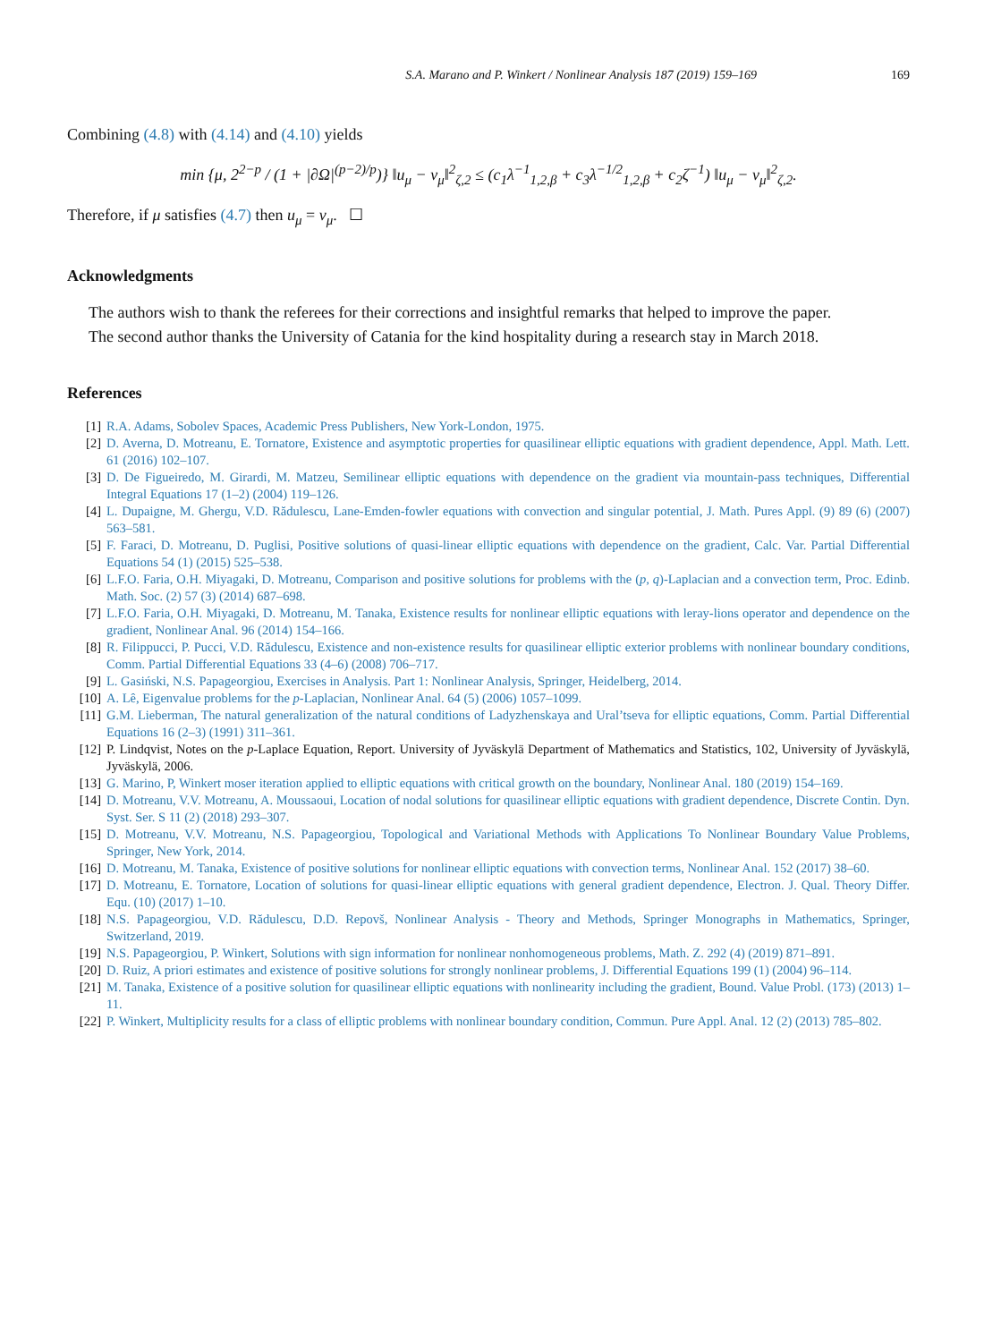S.A. Marano and P. Winkert / Nonlinear Analysis 187 (2019) 159–169 169
Combining (4.8) with (4.14) and (4.10) yields
min {μ, 2<sup>2−p</sup> / (1 + |∂Ω|<sup>(p−2)/p</sup>)} ‖u<sub>μ</sub> − v<sub>μ</sub>‖<sup>2</sup><sub>ζ,2</sub> ≤ (c<sub>1</sub>λ<sup>−1</sup><sub>1,2,β</sub> + c<sub>3</sub>λ<sup>−1/2</sup><sub>1,2,β</sub> + c<sub>2</sub>ζ<sup>−1</sup>) ‖u<sub>μ</sub> − v<sub>μ</sub>‖<sup>2</sup><sub>ζ,2</sub>.
Therefore, if μ satisfies (4.7) then u<sub>μ</sub> = v<sub>μ</sub>. ☐
Acknowledgments
The authors wish to thank the referees for their corrections and insightful remarks that helped to improve the paper.
The second author thanks the University of Catania for the kind hospitality during a research stay in March 2018.
References
[1] R.A. Adams, Sobolev Spaces, Academic Press Publishers, New York-London, 1975.
[2] D. Averna, D. Motreanu, E. Tornatore, Existence and asymptotic properties for quasilinear elliptic equations with gradient dependence, Appl. Math. Lett. 61 (2016) 102–107.
[3] D. De Figueiredo, M. Girardi, M. Matzeu, Semilinear elliptic equations with dependence on the gradient via mountain-pass techniques, Differential Integral Equations 17 (1–2) (2004) 119–126.
[4] L. Dupaigne, M. Ghergu, V.D. Rădulescu, Lane-Emden-fowler equations with convection and singular potential, J. Math. Pures Appl. (9) 89 (6) (2007) 563–581.
[5] F. Faraci, D. Motreanu, D. Puglisi, Positive solutions of quasi-linear elliptic equations with dependence on the gradient, Calc. Var. Partial Differential Equations 54 (1) (2015) 525–538.
[6] L.F.O. Faria, O.H. Miyagaki, D. Motreanu, Comparison and positive solutions for problems with the (p, q)-Laplacian and a convection term, Proc. Edinb. Math. Soc. (2) 57 (3) (2014) 687–698.
[7] L.F.O. Faria, O.H. Miyagaki, D. Motreanu, M. Tanaka, Existence results for nonlinear elliptic equations with leray-lions operator and dependence on the gradient, Nonlinear Anal. 96 (2014) 154–166.
[8] R. Filippucci, P. Pucci, V.D. Rădulescu, Existence and non-existence results for quasilinear elliptic exterior problems with nonlinear boundary conditions, Comm. Partial Differential Equations 33 (4–6) (2008) 706–717.
[9] L. Gasiński, N.S. Papageorgiou, Exercises in Analysis. Part 1: Nonlinear Analysis, Springer, Heidelberg, 2014.
[10] A. Lê, Eigenvalue problems for the p-Laplacian, Nonlinear Anal. 64 (5) (2006) 1057–1099.
[11] G.M. Lieberman, The natural generalization of the natural conditions of Ladyzhenskaya and Ural’tseva for elliptic equations, Comm. Partial Differential Equations 16 (2–3) (1991) 311–361.
[12] P. Lindqvist, Notes on the p-Laplace Equation, Report. University of Jyväskylä Department of Mathematics and Statistics, 102, University of Jyväskylä, Jyväskylä, 2006.
[13] G. Marino, P, Winkert moser iteration applied to elliptic equations with critical growth on the boundary, Nonlinear Anal. 180 (2019) 154–169.
[14] D. Motreanu, V.V. Motreanu, A. Moussaoui, Location of nodal solutions for quasilinear elliptic equations with gradient dependence, Discrete Contin. Dyn. Syst. Ser. S 11 (2) (2018) 293–307.
[15] D. Motreanu, V.V. Motreanu, N.S. Papageorgiou, Topological and Variational Methods with Applications To Nonlinear Boundary Value Problems, Springer, New York, 2014.
[16] D. Motreanu, M. Tanaka, Existence of positive solutions for nonlinear elliptic equations with convection terms, Nonlinear Anal. 152 (2017) 38–60.
[17] D. Motreanu, E. Tornatore, Location of solutions for quasi-linear elliptic equations with general gradient dependence, Electron. J. Qual. Theory Differ. Equ. (10) (2017) 1–10.
[18] N.S. Papageorgiou, V.D. Rădulescu, D.D. Repovš, Nonlinear Analysis - Theory and Methods, Springer Monographs in Mathematics, Springer, Switzerland, 2019.
[19] N.S. Papageorgiou, P. Winkert, Solutions with sign information for nonlinear nonhomogeneous problems, Math. Z. 292 (4) (2019) 871–891.
[20] D. Ruiz, A priori estimates and existence of positive solutions for strongly nonlinear problems, J. Differential Equations 199 (1) (2004) 96–114.
[21] M. Tanaka, Existence of a positive solution for quasilinear elliptic equations with nonlinearity including the gradient, Bound. Value Probl. (173) (2013) 1–11.
[22] P. Winkert, Multiplicity results for a class of elliptic problems with nonlinear boundary condition, Commun. Pure Appl. Anal. 12 (2) (2013) 785–802.